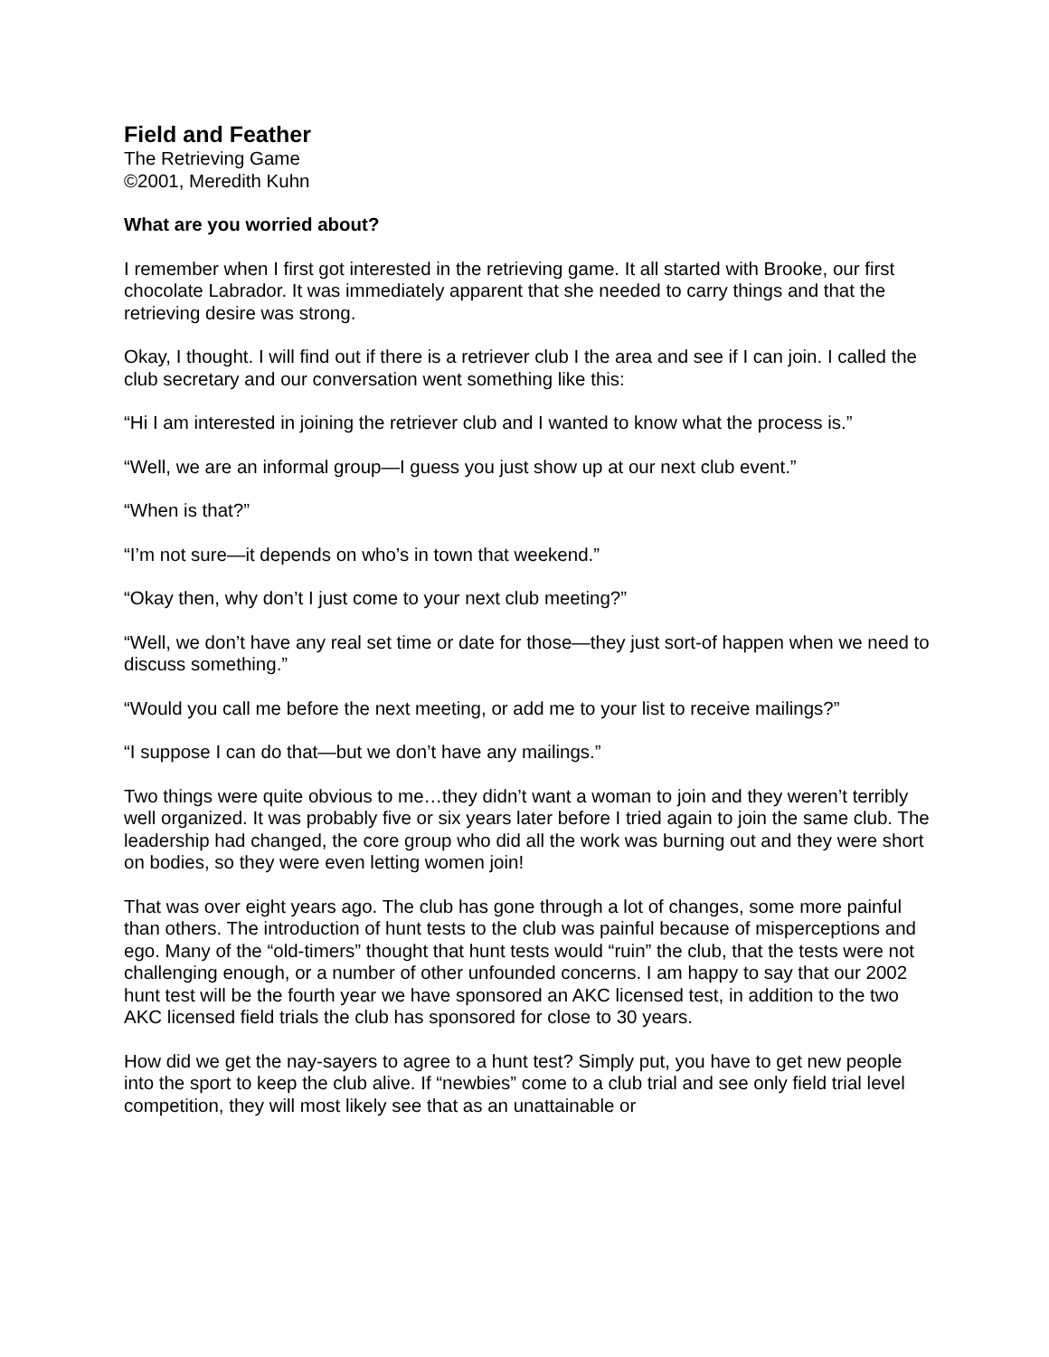Field and Feather
The Retrieving Game
©2001, Meredith Kuhn
What are you worried about?
I remember when I first got interested in the retrieving game. It all started with Brooke, our first chocolate Labrador. It was immediately apparent that she needed to carry things and that the retrieving desire was strong.
Okay, I thought. I will find out if there is a retriever club I the area and see if I can join. I called the club secretary and our conversation went something like this:
“Hi I am interested in joining the retriever club and I wanted to know what the process is.”
“Well, we are an informal group—I guess you just show up at our next club event.”
“When is that?”
“I’m not sure—it depends on who’s in town that weekend.”
“Okay then, why don’t I just come to your next club meeting?”
“Well, we don’t have any real set time or date for those—they just sort-of happen when we need to discuss something.”
“Would you call me before the next meeting, or add me to your list to receive mailings?”
“I suppose I can do that—but we don’t have any mailings.”
Two things were quite obvious to me…they didn’t want a woman to join and they weren’t terribly well organized. It was probably five or six years later before I tried again to join the same club. The leadership had changed, the core group who did all the work was burning out and they were short on bodies, so they were even letting women join!
That was over eight years ago. The club has gone through a lot of changes, some more painful than others. The introduction of hunt tests to the club was painful because of misperceptions and ego. Many of the “old-timers” thought that hunt tests would “ruin” the club, that the tests were not challenging enough, or a number of other unfounded concerns. I am happy to say that our 2002 hunt test will be the fourth year we have sponsored an AKC licensed test, in addition to the two AKC licensed field trials the club has sponsored for close to 30 years.
How did we get the nay-sayers to agree to a hunt test? Simply put, you have to get new people into the sport to keep the club alive. If “newbies” come to a club trial and see only field trial level competition, they will most likely see that as an unattainable or